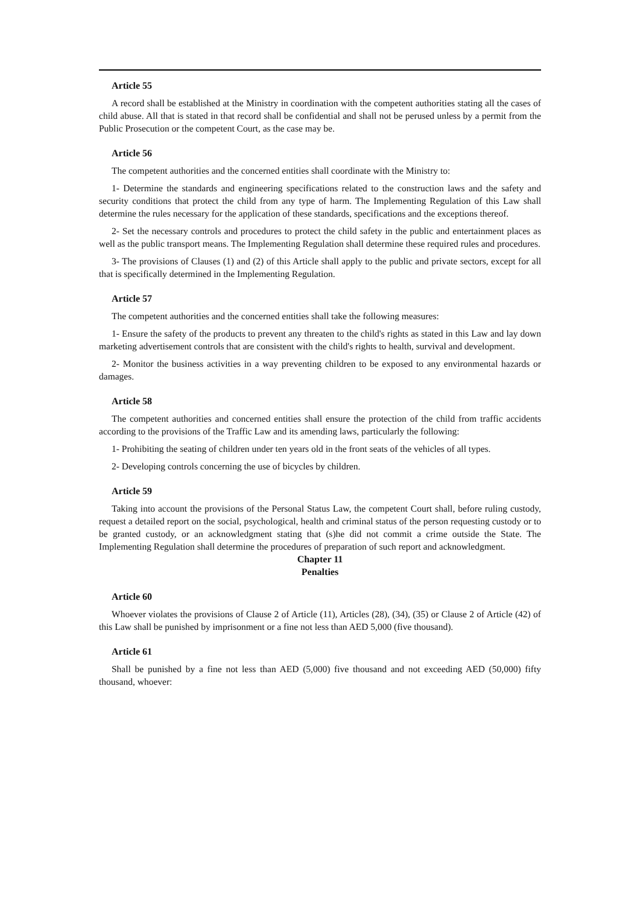Article 55
A record shall be established at the Ministry in coordination with the competent authorities stating all the cases of child abuse. All that is stated in that record shall be confidential and shall not be perused unless by a permit from the Public Prosecution or the competent Court, as the case may be.
Article 56
The competent authorities and the concerned entities shall coordinate with the Ministry to:
1- Determine the standards and engineering specifications related to the construction laws and the safety and security conditions that protect the child from any type of harm. The Implementing Regulation of this Law shall determine the rules necessary for the application of these standards, specifications and the exceptions thereof.
2- Set the necessary controls and procedures to protect the child safety in the public and entertainment places as well as the public transport means. The Implementing Regulation shall determine these required rules and procedures.
3- The provisions of Clauses (1) and (2) of this Article shall apply to the public and private sectors, except for all that is specifically determined in the Implementing Regulation.
Article 57
The competent authorities and the concerned entities shall take the following measures:
1- Ensure the safety of the products to prevent any threaten to the child's rights as stated in this Law and lay down marketing advertisement controls that are consistent with the child's rights to health, survival and development.
2- Monitor the business activities in a way preventing children to be exposed to any environmental hazards or damages.
Article 58
The competent authorities and concerned entities shall ensure the protection of the child from traffic accidents according to the provisions of the Traffic Law and its amending laws, particularly the following:
1- Prohibiting the seating of children under ten years old in the front seats of the vehicles of all types.
2- Developing controls concerning the use of bicycles by children.
Article 59
Taking into account the provisions of the Personal Status Law, the competent Court shall, before ruling custody, request a detailed report on the social, psychological, health and criminal status of the person requesting custody or to be granted custody, or an acknowledgment stating that (s)he did not commit a crime outside the State. The Implementing Regulation shall determine the procedures of preparation of such report and acknowledgment.
Chapter 11
Penalties
Article 60
Whoever violates the provisions of Clause 2 of Article (11), Articles (28), (34), (35) or Clause 2 of Article (42) of this Law shall be punished by imprisonment or a fine not less than AED 5,000 (five thousand).
Article 61
Shall be punished by a fine not less than AED (5,000) five thousand and not exceeding AED (50,000) fifty thousand, whoever: